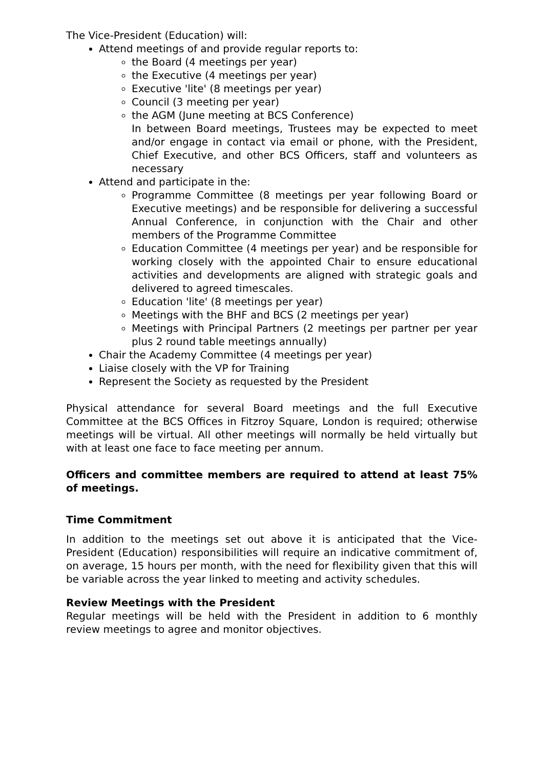The Vice-President (Education) will:
Attend meetings of and provide regular reports to:
the Board (4 meetings per year)
the Executive (4 meetings per year)
Executive 'lite' (8 meetings per year)
Council (3 meeting per year)
the AGM (June meeting at BCS Conference)
In between Board meetings, Trustees may be expected to meet and/or engage in contact via email or phone, with the President, Chief Executive, and other BCS Officers, staff and volunteers as necessary
Attend and participate in the:
Programme Committee (8 meetings per year following Board or Executive meetings) and be responsible for delivering a successful Annual Conference, in conjunction with the Chair and other members of the Programme Committee
Education Committee (4 meetings per year) and be responsible for working closely with the appointed Chair to ensure educational activities and developments are aligned with strategic goals and delivered to agreed timescales.
Education 'lite' (8 meetings per year)
Meetings with the BHF and BCS (2 meetings per year)
Meetings with Principal Partners (2 meetings per partner per year plus 2 round table meetings annually)
Chair the Academy Committee (4 meetings per year)
Liaise closely with the VP for Training
Represent the Society as requested by the President
Physical attendance for several Board meetings and the full Executive Committee at the BCS Offices in Fitzroy Square, London is required; otherwise meetings will be virtual. All other meetings will normally be held virtually but with at least one face to face meeting per annum.
Officers and committee members are required to attend at least 75% of meetings.
Time Commitment
In addition to the meetings set out above it is anticipated that the Vice-President (Education) responsibilities will require an indicative commitment of, on average, 15 hours per month, with the need for flexibility given that this will be variable across the year linked to meeting and activity schedules.
Review Meetings with the President
Regular meetings will be held with the President in addition to 6 monthly review meetings to agree and monitor objectives.